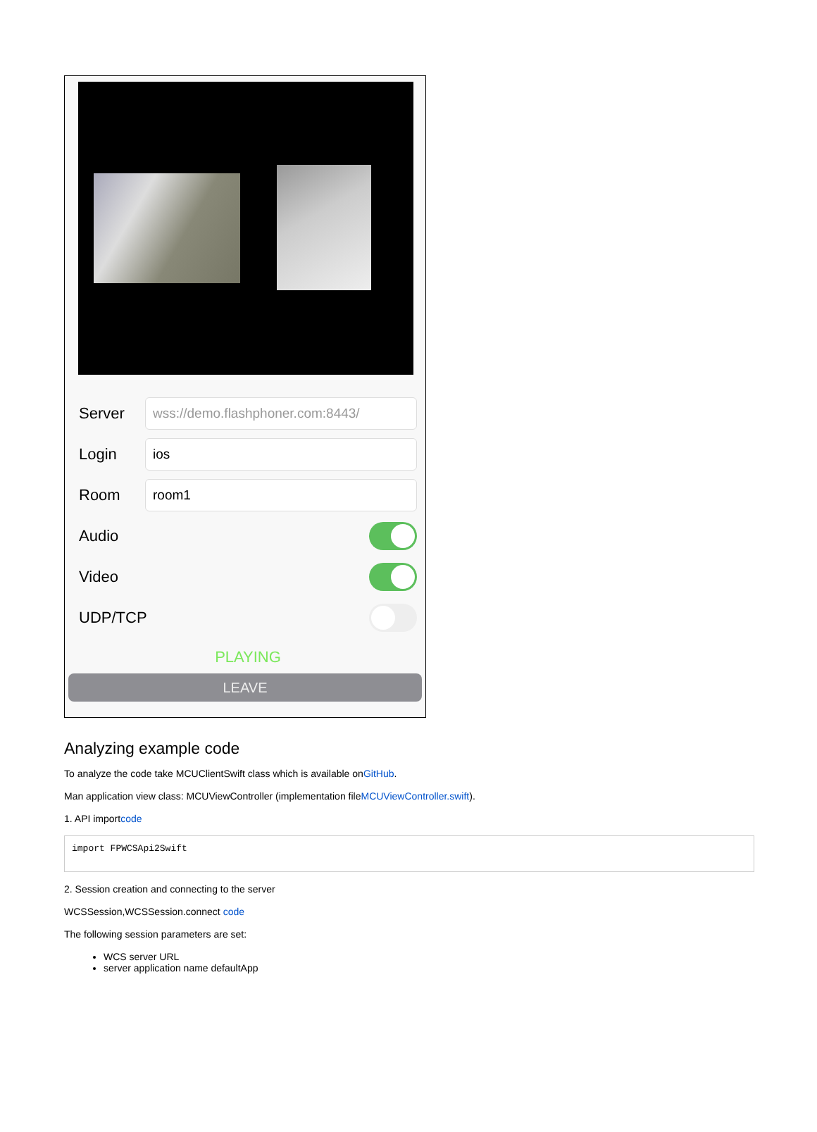Server
wss://demo.flashphoner.com:8443/
Login
ios
Room
room1
Audio
Video
UDP/TCP
PLAYING
LEAVE
Analyzing example code
To analyze the code take MCUClientSwift class which is available onGitHub.
Man application view class: MCUViewController (implementation fileMCUViewController.swift).
1. API importcode
import FPWCSApi2Swift
2. Session creation and connecting to the server
WCSSession,WCSSession.connect code
The following session parameters are set:
WCS server URL
server application name defaultApp